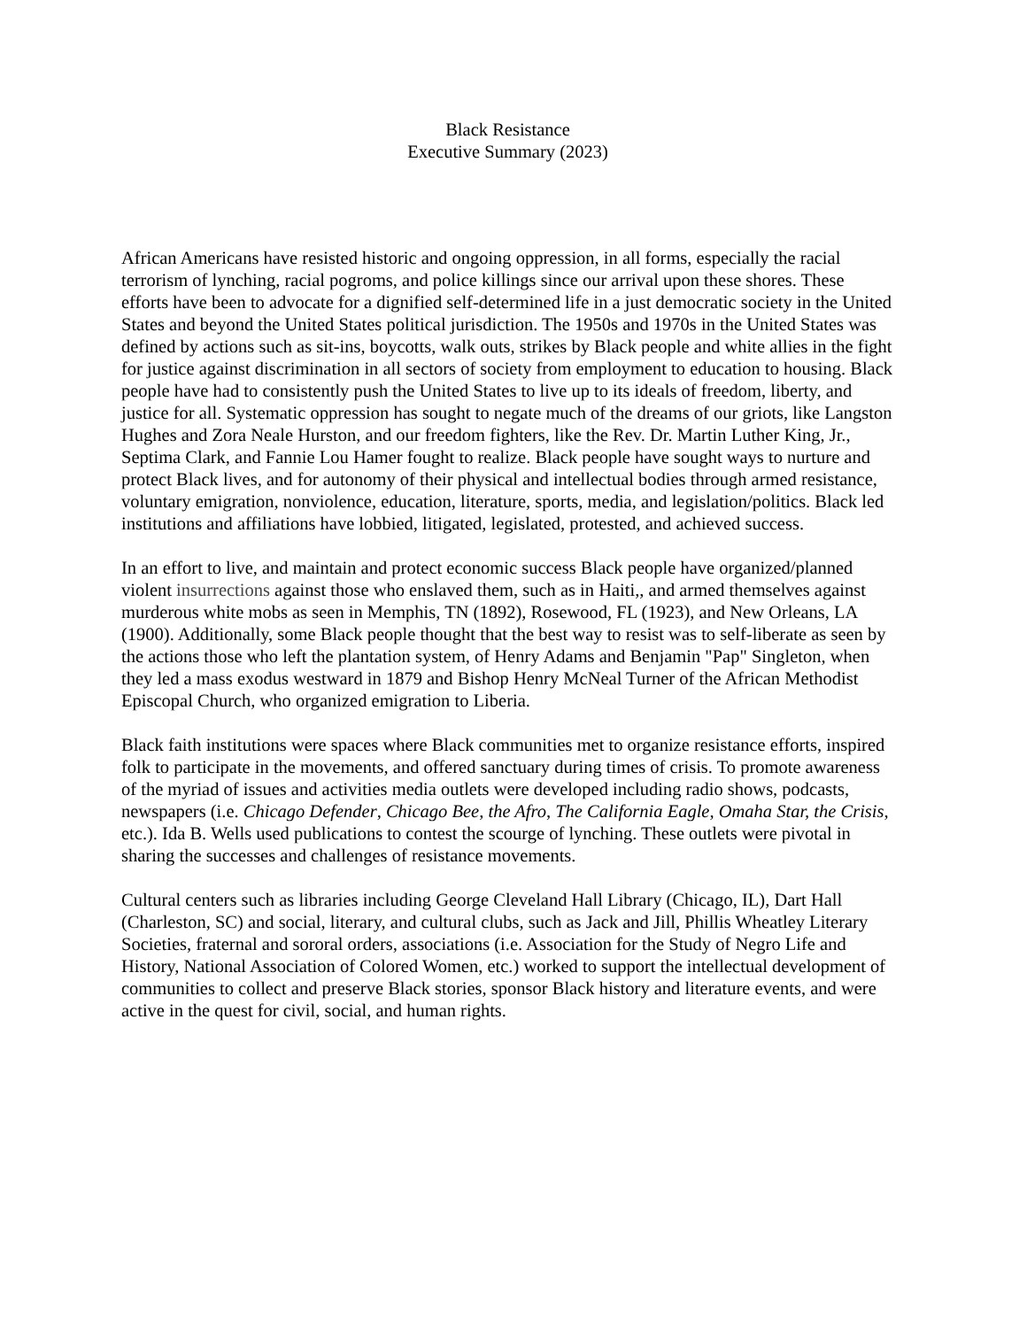Black Resistance
Executive Summary (2023)
African Americans have resisted historic and ongoing oppression, in all forms, especially the racial terrorism of lynching, racial pogroms, and police killings since our arrival upon these shores. These efforts have been to advocate for a dignified self-determined life in a just democratic society in the United States and beyond the United States political jurisdiction. The 1950s and 1970s in the United States was defined by actions such as sit-ins, boycotts, walk outs, strikes by Black people and white allies in the fight for justice against discrimination in all sectors of society from employment to education to housing. Black people have had to consistently push the United States to live up to its ideals of freedom, liberty, and justice for all. Systematic oppression has sought to negate much of the dreams of our griots, like Langston Hughes and Zora Neale Hurston, and our freedom fighters, like the Rev. Dr. Martin Luther King, Jr., Septima Clark, and Fannie Lou Hamer fought to realize. Black people have sought ways to nurture and protect Black lives, and for autonomy of their physical and intellectual bodies through armed resistance, voluntary emigration, nonviolence, education, literature, sports, media, and legislation/politics. Black led institutions and affiliations have lobbied, litigated, legislated, protested, and achieved success.
In an effort to live, and maintain and protect economic success Black people have organized/planned violent insurrections against those who enslaved them, such as in Haiti,, and armed themselves against murderous white mobs as seen in Memphis, TN (1892), Rosewood, FL (1923), and New Orleans, LA (1900). Additionally, some Black people thought that the best way to resist was to self-liberate as seen by the actions those who left the plantation system, of Henry Adams and Benjamin "Pap" Singleton, when they led a mass exodus westward in 1879 and Bishop Henry McNeal Turner of the African Methodist Episcopal Church, who organized emigration to Liberia.
Black faith institutions were spaces where Black communities met to organize resistance efforts, inspired folk to participate in the movements, and offered sanctuary during times of crisis. To promote awareness of the myriad of issues and activities media outlets were developed including radio shows, podcasts, newspapers (i.e. Chicago Defender, Chicago Bee, the Afro, The California Eagle, Omaha Star, the Crisis, etc.). Ida B. Wells used publications to contest the scourge of lynching. These outlets were pivotal in sharing the successes and challenges of resistance movements.
Cultural centers such as libraries including George Cleveland Hall Library (Chicago, IL), Dart Hall (Charleston, SC) and social, literary, and cultural clubs, such as Jack and Jill, Phillis Wheatley Literary Societies, fraternal and sororal orders, associations (i.e. Association for the Study of Negro Life and History, National Association of Colored Women, etc.) worked to support the intellectual development of communities to collect and preserve Black stories, sponsor Black history and literature events, and were active in the quest for civil, social, and human rights.